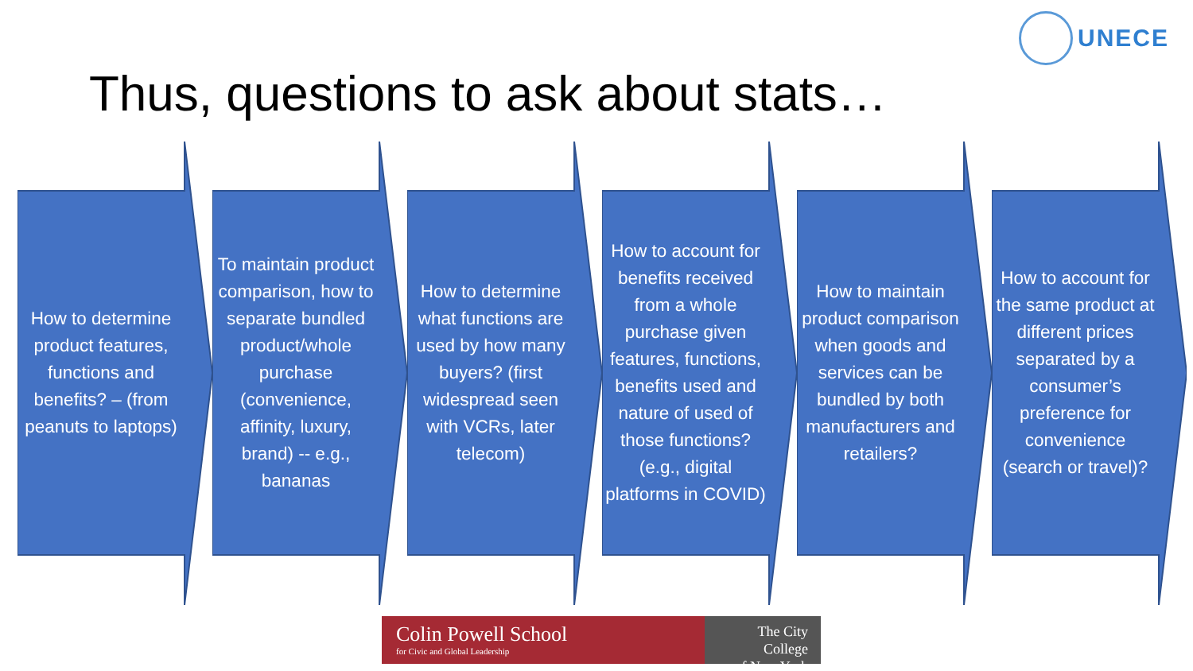UNECE
Thus, questions to ask about stats…
How to determine product features, functions and benefits? – (from peanuts to laptops)
To maintain product comparison, how to separate bundled product/whole purchase (convenience, affinity, luxury, brand) -- e.g., bananas
How to determine what functions are used by how many buyers? (first widespread seen with VCRs, later telecom)
How to account for benefits received from a whole purchase given features, functions, benefits used and nature of used of those functions? (e.g., digital platforms in COVID)
How to maintain product comparison when goods and services can be bundled by both manufacturers and retailers?
How to account for the same product at different prices separated by a consumer’s preference for convenience (search or travel)?
Colin Powell School
for Civic and Global Leadership
The City College
of New York